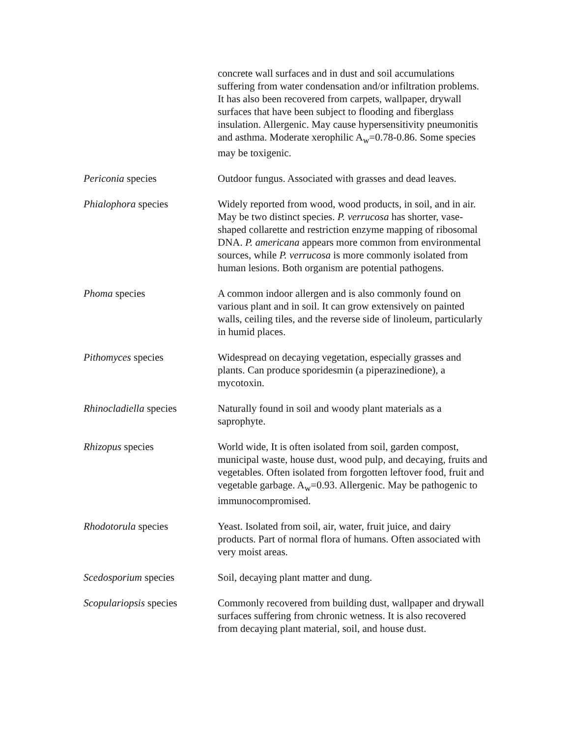concrete wall surfaces and in dust and soil accumulations suffering from water condensation and/or infiltration problems. It has also been recovered from carpets, wallpaper, drywall surfaces that have been subject to flooding and fiberglass insulation. Allergenic. May cause hypersensitivity pneumonitis and asthma. Moderate xerophilic A<sub>w</sub>=0.78-0.86. Some species may be toxigenic.
Periconia species Outdoor fungus. Associated with grasses and dead leaves.
Phialophora species Widely reported from wood, wood products, in soil, and in air. May be two distinct species. P. verrucosa has shorter, vase-shaped collarette and restriction enzyme mapping of ribosomal DNA. P. americana appears more common from environmental sources, while P. verrucosa is more commonly isolated from human lesions. Both organism are potential pathogens.
Phoma species A common indoor allergen and is also commonly found on various plant and in soil. It can grow extensively on painted walls, ceiling tiles, and the reverse side of linoleum, particularly in humid places.
Pithomyces species Widespread on decaying vegetation, especially grasses and plants. Can produce sporidesmin (a piperazinedione), a mycotoxin.
Rhinocladiella species
Naturally found in soil and woody plant materials as a saprophyte.
Rhizopus species World wide, It is often isolated from soil, garden compost, municipal waste, house dust, wood pulp, and decaying, fruits and vegetables. Often isolated from forgotten leftover food, fruit and vegetable garbage. A<sub>w</sub>=0.93. Allergenic. May be pathogenic to immunocompromised.
Rhodotorula species Yeast. Isolated from soil, air, water, fruit juice, and dairy products. Part of normal flora of humans. Often associated with very moist areas.
Scedosporium species Soil, decaying plant matter and dung.
Scopulariopsis species
Commonly recovered from building dust, wallpaper and drywall surfaces suffering from chronic wetness. It is also recovered from decaying plant material, soil, and house dust.